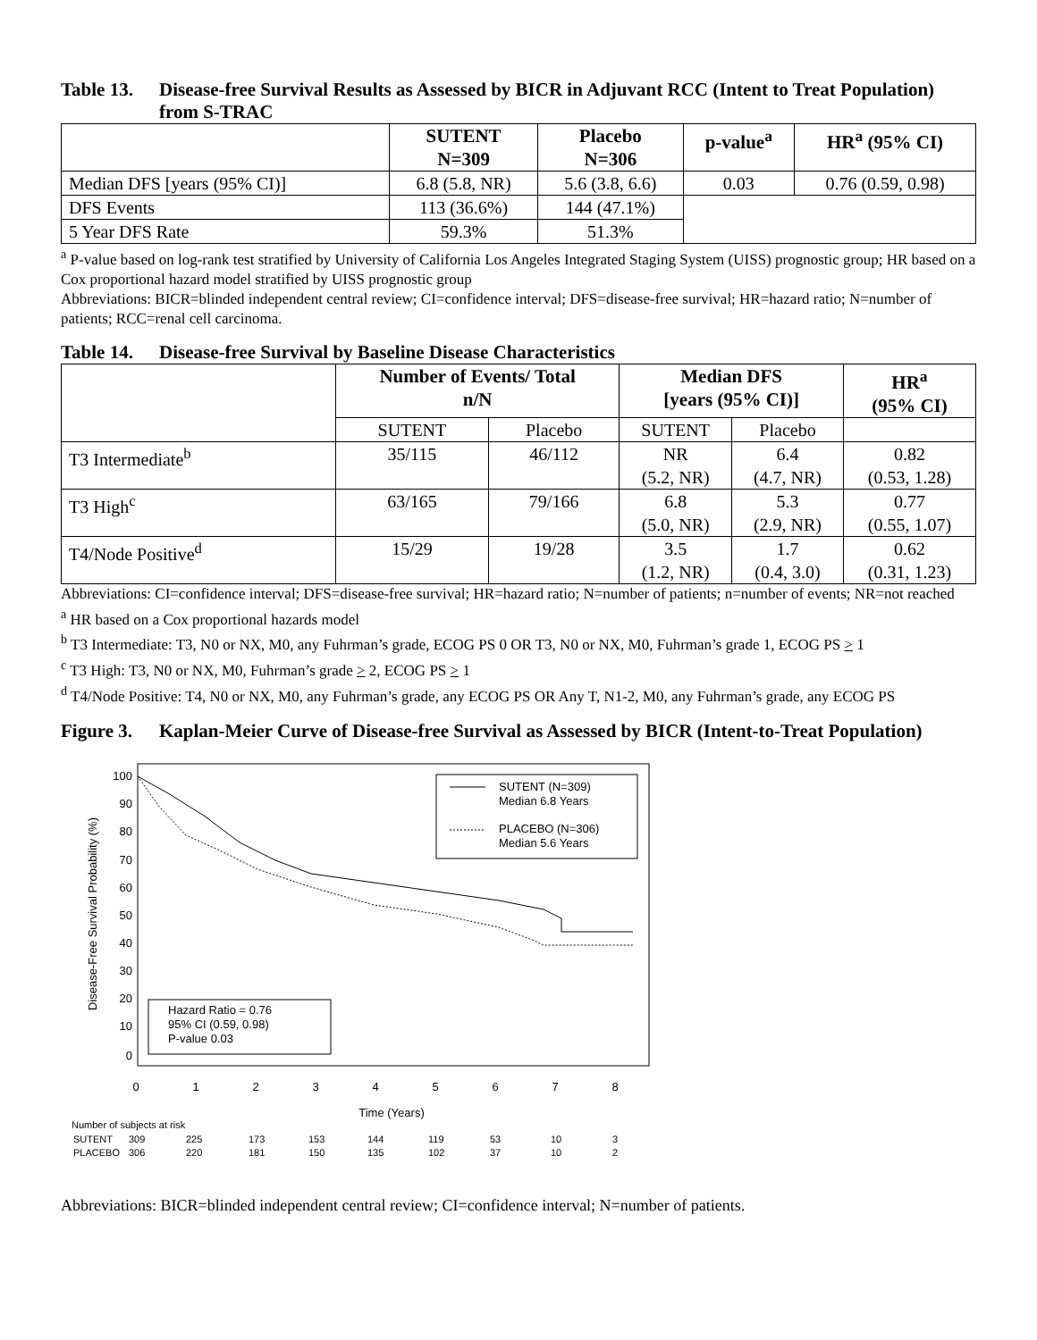Table 13. Disease-free Survival Results as Assessed by BICR in Adjuvant RCC (Intent to Treat Population) from S-TRAC
| | SUTENT N=309 | Placebo N=306 | p-value<sup>a</sup> | HR<sup>a</sup> (95% CI) |
| --- | --- | --- | --- | --- |
| Median DFS [years (95% CI)] | 6.8 (5.8, NR) | 5.6 (3.8, 6.6) | 0.03 | 0.76 (0.59, 0.98) |
| DFS Events | 113 (36.6%) | 144 (47.1%) | | |
| 5 Year DFS Rate | 59.3% | 51.3% | | |
<sup>a</sup> P-value based on log-rank test stratified by University of California Los Angeles Integrated Staging System (UISS) prognostic group; HR based on a Cox proportional hazard model stratified by UISS prognostic group
Abbreviations: BICR=blinded independent central review; CI=confidence interval; DFS=disease-free survival; HR=hazard ratio; N=number of patients; RCC=renal cell carcinoma.
Table 14. Disease-free Survival by Baseline Disease Characteristics
| | Number of Events/ Total n/N | | Median DFS [years (95% CI)] | | HR<sup>a</sup> (95% CI) |
| --- | --- | --- | --- | --- | --- |
| | SUTENT | Placebo | SUTENT | Placebo | |
| T3 Intermediate<sup>b</sup> | 35/115 | 46/112 | NR (5.2, NR) | 6.4 (4.7, NR) | 0.82 (0.53, 1.28) |
| T3 High<sup>c</sup> | 63/165 | 79/166 | 6.8 (5.0, NR) | 5.3 (2.9, NR) | 0.77 (0.55, 1.07) |
| T4/Node Positive<sup>d</sup> | 15/29 | 19/28 | 3.5 (1.2, NR) | 1.7 (0.4, 3.0) | 0.62 (0.31, 1.23) |
Abbreviations: CI=confidence interval; DFS=disease-free survival; HR=hazard ratio; N=number of patients; n=number of events; NR=not reached
<sup>a</sup> HR based on a Cox proportional hazards model
<sup>b</sup> T3 Intermediate: T3, N0 or NX, M0, any Fuhrman’s grade, ECOG PS 0 OR T3, N0 or NX, M0, Fuhrman’s grade 1, ECOG PS > 1
<sup>c</sup> T3 High: T3, N0 or NX, M0, Fuhrman’s grade > 2, ECOG PS > 1
<sup>d</sup> T4/Node Positive: T4, N0 or NX, M0, any Fuhrman’s grade, any ECOG PS OR Any T, N1-2, M0, any Fuhrman’s grade, any ECOG PS
Figure 3. Kaplan-Meier Curve of Disease-free Survival as Assessed by BICR (Intent-to-Treat Population)
100
90
80
70
60
50
40
30
20
10
0
0
1
2
3
4
5
6
7
8
Time (Years)
Disease-Free Survival Probability (%)
SUTENT (N=309)
Median 6.8 Years
PLACEBO (N=306)
Median 5.6 Years
Hazard Ratio = 0.76
95% CI (0.59, 0.98)
P-value 0.03
Number of subjects at risk
SUTENT
309
225
173
153
144
119
53
10
3
PLACEBO
306
220
181
150
135
102
37
10
2
Abbreviations: BICR=blinded independent central review; CI=confidence interval; N=number of patients.